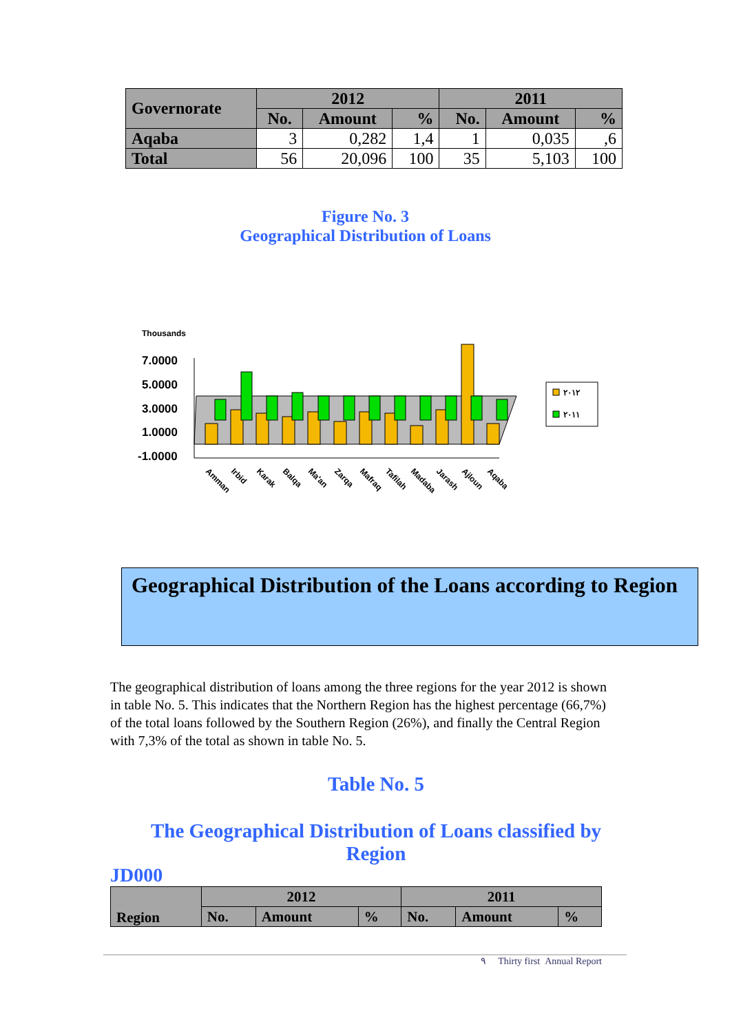| Governorate | 2012 | | | 2011 | | |
| --- | --- | --- | --- | --- | --- | --- |
| | No. | Amount | % | No. | Amount | % |
| Aqaba | 3 | 0,282 | 1,4 | 1 | 0,035 | ,6 |
| Total | 56 | 20,096 | 100 | 35 | 5,103 | 100 |
Figure No. 3
Geographical Distribution of Loans
Thousands
7.0000
5.0000
3.0000
1.0000
-1.0000
Amman
Irbid
Karak
Balqa
Ma'an
Zarqa
Mafraq
Tafilah
Madaba
Jarash
Ajloun
Aqaba
٢٠١٢
٢٠١١
Geographical Distribution of the Loans according to Region
The geographical distribution of loans among the three regions for the year 2012 is shown in table No. 5. This indicates that the Northern Region has the highest percentage (66,7%) of the total loans followed by the Southern Region (26%), and finally the Central Region with 7,3% of the total as shown in table No. 5.
Table No. 5
The Geographical Distribution of Loans classified by Region
JD000
| Region | 2012 | | | 2011 | | |
| --- | --- | --- | --- | --- | --- | --- |
| | No. | Amount | % | No. | Amount | % |
٩ Thirty first Annual Report